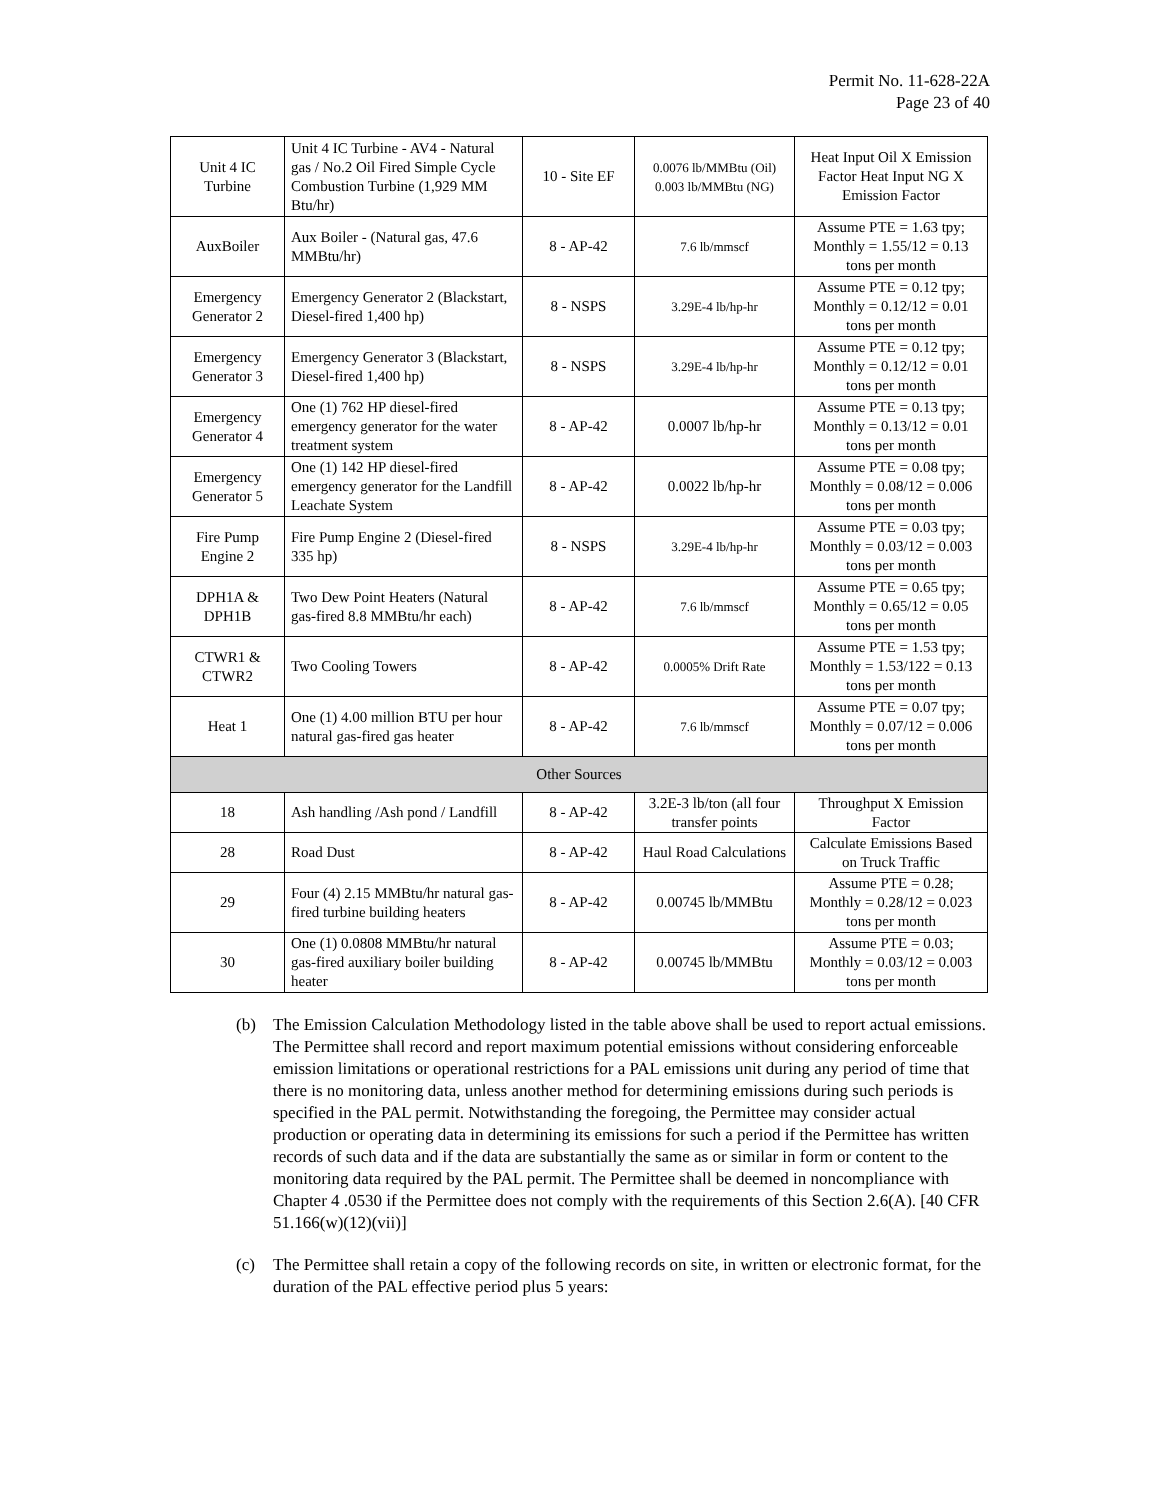Permit No. 11-628-22A
Page 23 of 40
| Unit 4 IC Turbine | Unit 4 IC Turbine - AV4 - Natural gas / No.2 Oil Fired Simple Cycle Combustion Turbine (1,929 MM Btu/hr) | 10 - Site EF | 0.0076 lb/MMBtu (Oil) 0.003 lb/MMBtu (NG) | Heat Input Oil X Emission Factor Heat Input NG X Emission Factor |
| AuxBoiler | Aux Boiler - (Natural gas, 47.6 MMBtu/hr) | 8 - AP-42 | 7.6 lb/mmscf | Assume PTE = 1.63 tpy; Monthly = 1.55/12 = 0.13 tons per month |
| Emergency Generator 2 | Emergency Generator 2 (Blackstart, Diesel-fired 1,400 hp) | 8 - NSPS | 3.29E-4 lb/hp-hr | Assume PTE = 0.12 tpy; Monthly = 0.12/12 = 0.01 tons per month |
| Emergency Generator 3 | Emergency Generator 3 (Blackstart, Diesel-fired 1,400 hp) | 8 - NSPS | 3.29E-4 lb/hp-hr | Assume PTE = 0.12 tpy; Monthly = 0.12/12 = 0.01 tons per month |
| Emergency Generator 4 | One (1) 762 HP diesel-fired emergency generator for the water treatment system | 8 - AP-42 | 0.0007 lb/hp-hr | Assume PTE = 0.13 tpy; Monthly = 0.13/12 = 0.01 tons per month |
| Emergency Generator 5 | One (1) 142 HP diesel-fired emergency generator for the Landfill Leachate System | 8 - AP-42 | 0.0022 lb/hp-hr | Assume PTE = 0.08 tpy; Monthly = 0.08/12 = 0.006 tons per month |
| Fire Pump Engine 2 | Fire Pump Engine 2 (Diesel-fired 335 hp) | 8 - NSPS | 3.29E-4 lb/hp-hr | Assume PTE = 0.03 tpy; Monthly = 0.03/12 = 0.003 tons per month |
| DPH1A & DPH1B | Two Dew Point Heaters (Natural gas-fired 8.8 MMBtu/hr each) | 8 - AP-42 | 7.6 lb/mmscf | Assume PTE = 0.65 tpy; Monthly = 0.65/12 = 0.05 tons per month |
| CTWR1 & CTWR2 | Two Cooling Towers | 8 - AP-42 | 0.0005% Drift Rate | Assume PTE = 1.53 tpy; Monthly = 1.53/122 = 0.13 tons per month |
| Heat 1 | One (1) 4.00 million BTU per hour natural gas-fired gas heater | 8 - AP-42 | 7.6 lb/mmscf | Assume PTE = 0.07 tpy; Monthly = 0.07/12 = 0.006 tons per month |
| Other Sources | | | | |
| 18 | Ash handling /Ash pond / Landfill | 8 - AP-42 | 3.2E-3 lb/ton (all four transfer points | Throughput X Emission Factor |
| 28 | Road Dust | 8 - AP-42 | Haul Road Calculations | Calculate Emissions Based on Truck Traffic |
| 29 | Four (4) 2.15 MMBtu/hr natural gas-fired turbine building heaters | 8 - AP-42 | 0.00745 lb/MMBtu | Assume PTE = 0.28; Monthly = 0.28/12 = 0.023 tons per month |
| 30 | One (1) 0.0808 MMBtu/hr natural gas-fired auxiliary boiler building heater | 8 - AP-42 | 0.00745 lb/MMBtu | Assume PTE = 0.03; Monthly = 0.03/12 = 0.003 tons per month |
(b) The Emission Calculation Methodology listed in the table above shall be used to report actual emissions. The Permittee shall record and report maximum potential emissions without considering enforceable emission limitations or operational restrictions for a PAL emissions unit during any period of time that there is no monitoring data, unless another method for determining emissions during such periods is specified in the PAL permit. Notwithstanding the foregoing, the Permittee may consider actual production or operating data in determining its emissions for such a period if the Permittee has written records of such data and if the data are substantially the same as or similar in form or content to the monitoring data required by the PAL permit. The Permittee shall be deemed in noncompliance with Chapter 4 .0530 if the Permittee does not comply with the requirements of this Section 2.6(A). [40 CFR 51.166(w)(12)(vii)]
(c) The Permittee shall retain a copy of the following records on site, in written or electronic format, for the duration of the PAL effective period plus 5 years: